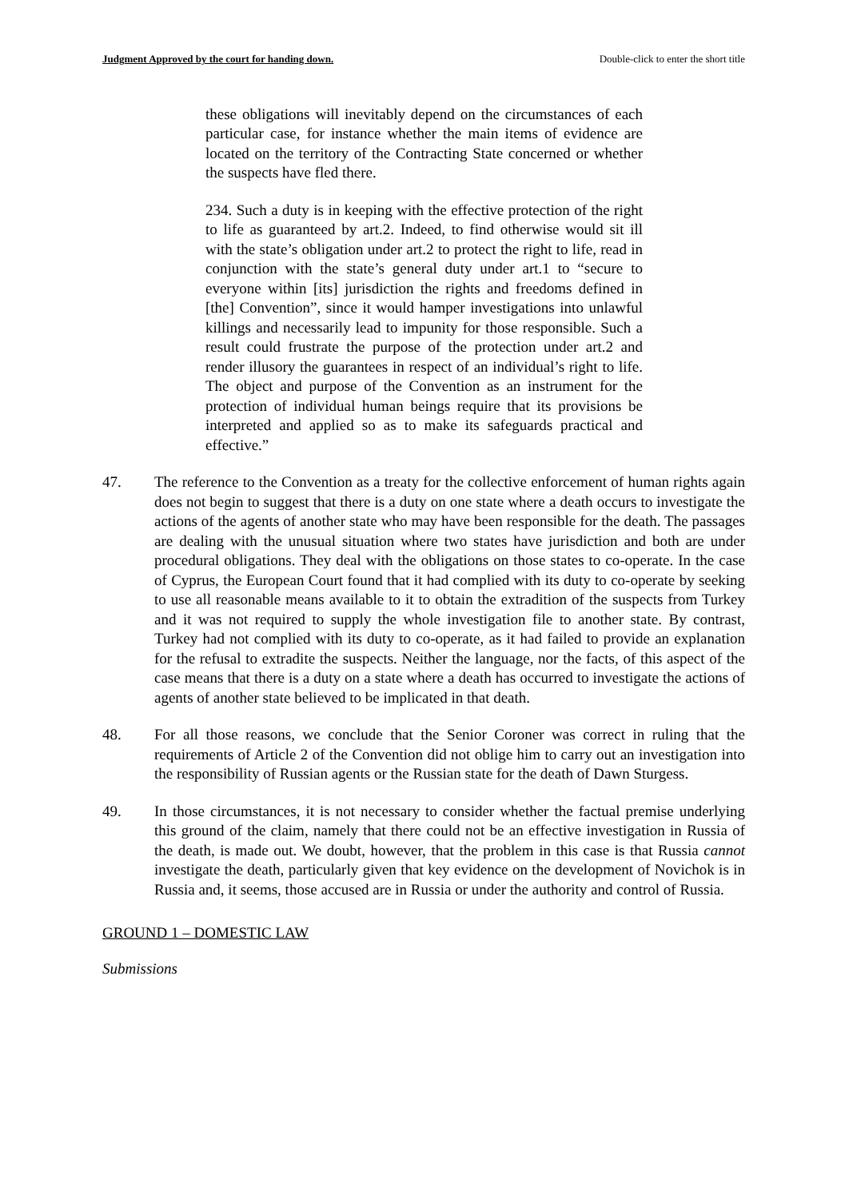Judgment Approved by the court for handing down. Double-click to enter the short title
these obligations will inevitably depend on the circumstances of each particular case, for instance whether the main items of evidence are located on the territory of the Contracting State concerned or whether the suspects have fled there.
234. Such a duty is in keeping with the effective protection of the right to life as guaranteed by art.2. Indeed, to find otherwise would sit ill with the state’s obligation under art.2 to protect the right to life, read in conjunction with the state’s general duty under art.1 to “secure to everyone within [its] jurisdiction the rights and freedoms defined in [the] Convention”, since it would hamper investigations into unlawful killings and necessarily lead to impunity for those responsible. Such a result could frustrate the purpose of the protection under art.2 and render illusory the guarantees in respect of an individual’s right to life. The object and purpose of the Convention as an instrument for the protection of individual human beings require that its provisions be interpreted and applied so as to make its safeguards practical and effective.”
47. The reference to the Convention as a treaty for the collective enforcement of human rights again does not begin to suggest that there is a duty on one state where a death occurs to investigate the actions of the agents of another state who may have been responsible for the death. The passages are dealing with the unusual situation where two states have jurisdiction and both are under procedural obligations. They deal with the obligations on those states to co-operate. In the case of Cyprus, the European Court found that it had complied with its duty to co-operate by seeking to use all reasonable means available to it to obtain the extradition of the suspects from Turkey and it was not required to supply the whole investigation file to another state. By contrast, Turkey had not complied with its duty to co-operate, as it had failed to provide an explanation for the refusal to extradite the suspects. Neither the language, nor the facts, of this aspect of the case means that there is a duty on a state where a death has occurred to investigate the actions of agents of another state believed to be implicated in that death.
48. For all those reasons, we conclude that the Senior Coroner was correct in ruling that the requirements of Article 2 of the Convention did not oblige him to carry out an investigation into the responsibility of Russian agents or the Russian state for the death of Dawn Sturgess.
49. In those circumstances, it is not necessary to consider whether the factual premise underlying this ground of the claim, namely that there could not be an effective investigation in Russia of the death, is made out. We doubt, however, that the problem in this case is that Russia cannot investigate the death, particularly given that key evidence on the development of Novichok is in Russia and, it seems, those accused are in Russia or under the authority and control of Russia.
GROUND 1 – DOMESTIC LAW
Submissions